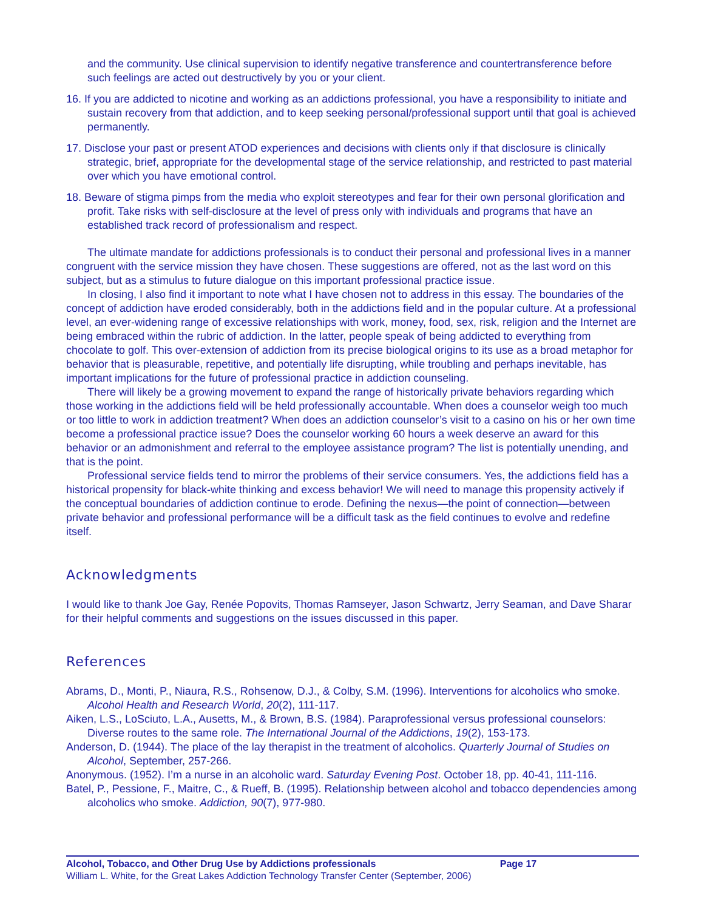and the community. Use clinical supervision to identify negative transference and countertransference before such feelings are acted out destructively by you or your client.
16. If you are addicted to nicotine and working as an addictions professional, you have a responsibility to initiate and sustain recovery from that addiction, and to keep seeking personal/professional support until that goal is achieved permanently.
17. Disclose your past or present ATOD experiences and decisions with clients only if that disclosure is clinically strategic, brief, appropriate for the developmental stage of the service relationship, and restricted to past material over which you have emotional control.
18. Beware of stigma pimps from the media who exploit stereotypes and fear for their own personal glorification and profit. Take risks with self-disclosure at the level of press only with individuals and programs that have an established track record of professionalism and respect.
The ultimate mandate for addictions professionals is to conduct their personal and professional lives in a manner congruent with the service mission they have chosen. These suggestions are offered, not as the last word on this subject, but as a stimulus to future dialogue on this important professional practice issue.
In closing, I also find it important to note what I have chosen not to address in this essay. The boundaries of the concept of addiction have eroded considerably, both in the addictions field and in the popular culture. At a professional level, an ever-widening range of excessive relationships with work, money, food, sex, risk, religion and the Internet are being embraced within the rubric of addiction. In the latter, people speak of being addicted to everything from chocolate to golf. This over-extension of addiction from its precise biological origins to its use as a broad metaphor for behavior that is pleasurable, repetitive, and potentially life disrupting, while troubling and perhaps inevitable, has important implications for the future of professional practice in addiction counseling.
There will likely be a growing movement to expand the range of historically private behaviors regarding which those working in the addictions field will be held professionally accountable. When does a counselor weigh too much or too little to work in addiction treatment? When does an addiction counselor’s visit to a casino on his or her own time become a professional practice issue? Does the counselor working 60 hours a week deserve an award for this behavior or an admonishment and referral to the employee assistance program? The list is potentially unending, and that is the point.
Professional service fields tend to mirror the problems of their service consumers. Yes, the addictions field has a historical propensity for black-white thinking and excess behavior! We will need to manage this propensity actively if the conceptual boundaries of addiction continue to erode. Defining the nexus—the point of connection—between private behavior and professional performance will be a difficult task as the field continues to evolve and redefine itself.
Acknowledgments
I would like to thank Joe Gay, Renée Popovits, Thomas Ramseyer, Jason Schwartz, Jerry Seaman, and Dave Sharar for their helpful comments and suggestions on the issues discussed in this paper.
References
Abrams, D., Monti, P., Niaura, R.S., Rohsenow, D.J., & Colby, S.M. (1996). Interventions for alcoholics who smoke. Alcohol Health and Research World, 20(2), 111-117.
Aiken, L.S., LoSciuto, L.A., Ausetts, M., & Brown, B.S. (1984). Paraprofessional versus professional counselors: Diverse routes to the same role. The International Journal of the Addictions, 19(2), 153-173.
Anderson, D. (1944). The place of the lay therapist in the treatment of alcoholics. Quarterly Journal of Studies on Alcohol, September, 257-266.
Anonymous. (1952). I’m a nurse in an alcoholic ward. Saturday Evening Post. October 18, pp. 40-41, 111-116.
Batel, P., Pessione, F., Maitre, C., & Rueff, B. (1995). Relationship between alcohol and tobacco dependencies among alcoholics who smoke. Addiction, 90(7), 977-980.
Alcohol, Tobacco, and Other Drug Use by Addictions professionals Page 17
William L. White, for the Great Lakes Addiction Technology Transfer Center (September, 2006)